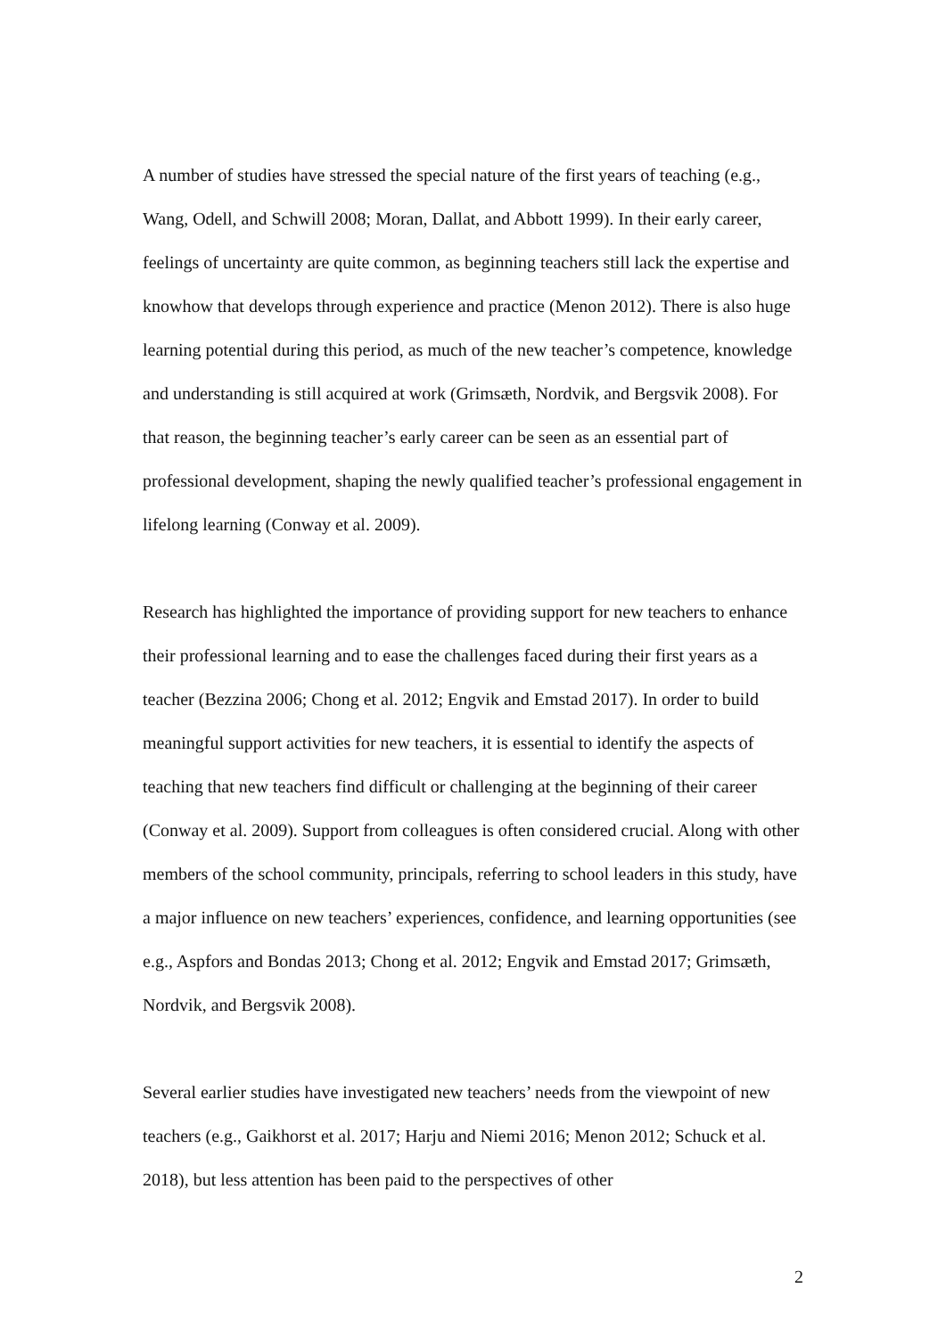A number of studies have stressed the special nature of the first years of teaching (e.g., Wang, Odell, and Schwill 2008; Moran, Dallat, and Abbott 1999). In their early career, feelings of uncertainty are quite common, as beginning teachers still lack the expertise and knowhow that develops through experience and practice (Menon 2012). There is also huge learning potential during this period, as much of the new teacher’s competence, knowledge and understanding is still acquired at work (Grimsæth, Nordvik, and Bergsvik 2008). For that reason, the beginning teacher’s early career can be seen as an essential part of professional development, shaping the newly qualified teacher’s professional engagement in lifelong learning (Conway et al. 2009).
Research has highlighted the importance of providing support for new teachers to enhance their professional learning and to ease the challenges faced during their first years as a teacher (Bezzina 2006; Chong et al. 2012; Engvik and Emstad 2017). In order to build meaningful support activities for new teachers, it is essential to identify the aspects of teaching that new teachers find difficult or challenging at the beginning of their career (Conway et al. 2009). Support from colleagues is often considered crucial. Along with other members of the school community, principals, referring to school leaders in this study, have a major influence on new teachers’ experiences, confidence, and learning opportunities (see e.g., Aspfors and Bondas 2013; Chong et al. 2012; Engvik and Emstad 2017; Grimsæth, Nordvik, and Bergsvik 2008).
Several earlier studies have investigated new teachers’ needs from the viewpoint of new teachers (e.g., Gaikhorst et al. 2017; Harju and Niemi 2016; Menon 2012; Schuck et al. 2018), but less attention has been paid to the perspectives of other
2